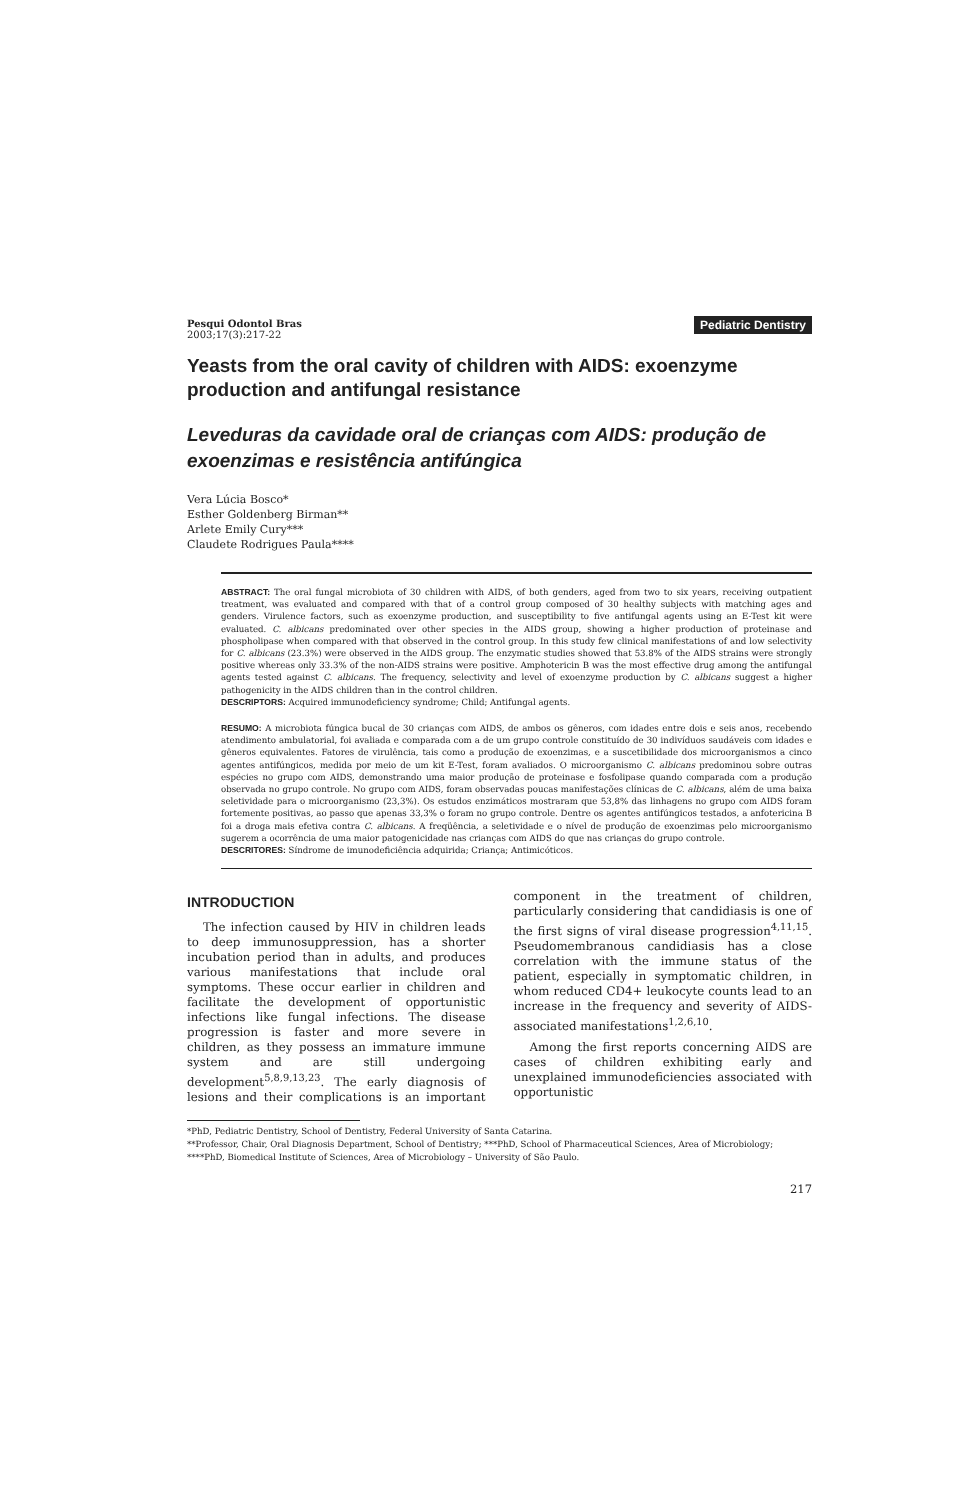Pesqui Odontol Bras
2003;17(3):217-22
Pediatric Dentistry
Yeasts from the oral cavity of children with AIDS: exoenzyme production and antifungal resistance
Leveduras da cavidade oral de crianças com AIDS: produção de exoenzimas e resistência antifúngica
Vera Lúcia Bosco*
Esther Goldenberg Birman**
Arlete Emily Cury***
Claudete Rodrigues Paula****
ABSTRACT: The oral fungal microbiota of 30 children with AIDS, of both genders, aged from two to six years, receiving outpatient treatment, was evaluated and compared with that of a control group composed of 30 healthy subjects with matching ages and genders. Virulence factors, such as exoenzyme production, and susceptibility to five antifungal agents using an E-Test kit were evaluated. C. albicans predominated over other species in the AIDS group, showing a higher production of proteinase and phospholipase when compared with that observed in the control group. In this study few clinical manifestations of and low selectivity for C. albicans (23.3%) were observed in the AIDS group. The enzymatic studies showed that 53.8% of the AIDS strains were strongly positive whereas only 33.3% of the non-AIDS strains were positive. Amphotericin B was the most effective drug among the antifungal agents tested against C. albicans. The frequency, selectivity and level of exoenzyme production by C. albicans suggest a higher pathogenicity in the AIDS children than in the control children.
DESCRIPTORS: Acquired immunodeficiency syndrome; Child; Antifungal agents.
RESUMO: A microbiota fúngica bucal de 30 crianças com AIDS, de ambos os gêneros, com idades entre dois e seis anos, recebendo atendimento ambulatorial, foi avaliada e comparada com a de um grupo controle constituído de 30 indivíduos saudáveis com idades e gêneros equivalentes. Fatores de virulência, tais como a produção de exoenzimas, e a suscetibilidade dos microorganismos a cinco agentes antifúngicos, medida por meio de um kit E-Test, foram avaliados. O microorganismo C. albicans predominou sobre outras espécies no grupo com AIDS, demonstrando uma maior produção de proteinase e fosfolipase quando comparada com a produção observada no grupo controle. No grupo com AIDS, foram observadas poucas manifestações clínicas de C. albicans, além de uma baixa seletividade para o microorganismo (23,3%). Os estudos enzimáticos mostraram que 53,8% das linhagens no grupo com AIDS foram fortemente positivas, ao passo que apenas 33,3% o foram no grupo controle. Dentre os agentes antifúngicos testados, a anfotericina B foi a droga mais efetiva contra C. albicans. A freqüência, a seletividade e o nível de produção de exoenzimas pelo microorganismo sugerem a ocorrência de uma maior patogenicidade nas crianças com AIDS do que nas crianças do grupo controle.
DESCRITORES: Síndrome de imunodeficiência adquirida; Criança; Antimicóticos.
INTRODUCTION
The infection caused by HIV in children leads to deep immunosuppression, has a shorter incubation period than in adults, and produces various manifestations that include oral symptoms. These occur earlier in children and facilitate the development of opportunistic infections like fungal infections. The disease progression is faster and more severe in children, as they possess an immature immune system and are still undergoing development<sup>5,8,9,13,23</sup>. The early diagnosis of lesions and their complications is an important component in the treatment of children, particularly considering that candidiasis is one of the first signs of viral disease progression<sup>4,11,15</sup>. Pseudomembranous candidiasis has a close correlation with the immune status of the patient, especially in symptomatic children, in whom reduced CD4+ leukocyte counts lead to an increase in the frequency and severity of AIDS-associated manifestations<sup>1,2,6,10</sup>.
Among the first reports concerning AIDS are cases of children exhibiting early and unexplained immunodeficiencies associated with opportunistic
*PhD, Pediatric Dentistry, School of Dentistry, Federal University of Santa Catarina.
**Professor, Chair, Oral Diagnosis Department, School of Dentistry; ***PhD, School of Pharmaceutical Sciences, Area of Microbiology; ****PhD, Biomedical Institute of Sciences, Area of Microbiology – University of São Paulo.
217